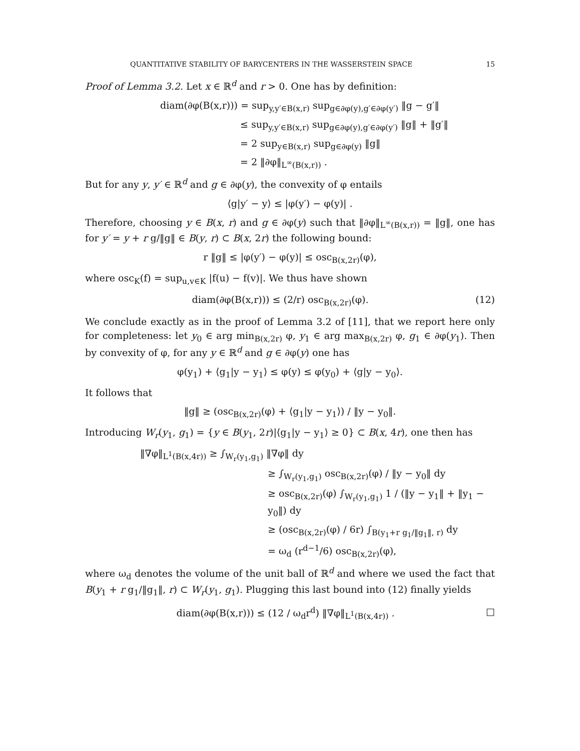QUANTITATIVE STABILITY OF BARYCENTERS IN THE WASSERSTEIN SPACE 15
Proof of Lemma 3.2. Let x ∈ ℝ<sup>d</sup> and r > 0. One has by definition:
diam(∂φ(B(x,r))) = sup<sub>y,y′∈B(x,r)</sub> sup<sub>g∈∂φ(y),g′∈∂φ(y′)</sub> ‖g − g′‖
≤ sup<sub>y,y′∈B(x,r)</sub> sup<sub>g∈∂φ(y),g′∈∂φ(y′)</sub> ‖g‖ + ‖g′‖
= 2 sup<sub>y∈B(x,r)</sub> sup<sub>g∈∂φ(y)</sub> ‖g‖
= 2 ‖∂φ‖<sub>L<sup>∞</sup>(B(x,r))</sub> .
But for any y, y′ ∈ ℝ<sup>d</sup> and g ∈ ∂φ(y), the convexity of φ entails
⟨g|y′ − y⟩ ≤ |φ(y′) − φ(y)| .
Therefore, choosing y ∈ B(x, r) and g ∈ ∂φ(y) such that ‖∂φ‖<sub>L<sup>∞</sup>(B(x,r))</sub> = ‖g‖, one has for y′ = y + r g/‖g‖ ∈ B(y, r) ⊂ B(x, 2r) the following bound:
r ‖g‖ ≤ |φ(y′) − φ(y)| ≤ osc<sub>B(x,2r)</sub>(φ),
where osc<sub>K</sub>(f) = sup<sub>u,v∈K</sub> |f(u) − f(v)|. We thus have shown
diam(∂φ(B(x,r))) ≤ (2/r) osc<sub>B(x,2r)</sub>(φ). (12)
We conclude exactly as in the proof of Lemma 3.2 of [11], that we report here only for completeness: let y<sub>0</sub> ∈ arg min<sub>B(x,2r)</sub> φ, y<sub>1</sub> ∈ arg max<sub>B(x,2r)</sub> φ, g<sub>1</sub> ∈ ∂φ(y<sub>1</sub>). Then by convexity of φ, for any y ∈ ℝ<sup>d</sup> and g ∈ ∂φ(y) one has
φ(y<sub>1</sub>) + ⟨g<sub>1</sub>|y − y<sub>1</sub>⟩ ≤ φ(y) ≤ φ(y<sub>0</sub>) + ⟨g|y − y<sub>0</sub>⟩.
It follows that
‖g‖ ≥ (osc<sub>B(x,2r)</sub>(φ) + ⟨g<sub>1</sub>|y − y<sub>1</sub>⟩) / ‖y − y<sub>0</sub>‖.
Introducing W<sub>r</sub>(y<sub>1</sub>, g<sub>1</sub>) = {y ∈ B(y<sub>1</sub>, 2r)|⟨g<sub>1</sub>|y − y<sub>1</sub>⟩ ≥ 0} ⊂ B(x, 4r), one then has
‖∇φ‖<sub>L<sup>1</sup>(B(x,4r))</sub> ≥ ∫<sub>W<sub>r</sub>(y<sub>1</sub>,g<sub>1</sub>)</sub> ‖∇φ‖ dy
≥ ∫<sub>W<sub>r</sub>(y<sub>1</sub>,g<sub>1</sub>)</sub> osc<sub>B(x,2r)</sub>(φ) / ‖y − y<sub>0</sub>‖ dy
≥ osc<sub>B(x,2r)</sub>(φ) ∫<sub>W<sub>r</sub>(y<sub>1</sub>,g<sub>1</sub>)</sub> 1 / (‖y − y<sub>1</sub>‖ + ‖y<sub>1</sub> − y<sub>0</sub>‖) dy
≥ (osc<sub>B(x,2r)</sub>(φ) / 6r) ∫<sub>B(y<sub>1</sub>+r g<sub>1</sub>/‖g<sub>1</sub>‖, r)</sub> dy
= ω<sub>d</sub> (r<sup>d−1</sup>/6) osc<sub>B(x,2r)</sub>(φ),
where ω<sub>d</sub> denotes the volume of the unit ball of ℝ<sup>d</sup> and where we used the fact that B(y<sub>1</sub> + r g<sub>1</sub>/‖g<sub>1</sub>‖, r) ⊂ W<sub>r</sub>(y<sub>1</sub>, g<sub>1</sub>). Plugging this last bound into (12) finally yields
diam(∂φ(B(x,r))) ≤ (12 / ω<sub>d</sub>r<sup>d</sup>) ‖∇φ‖<sub>L<sup>1</sup>(B(x,4r))</sub> . □